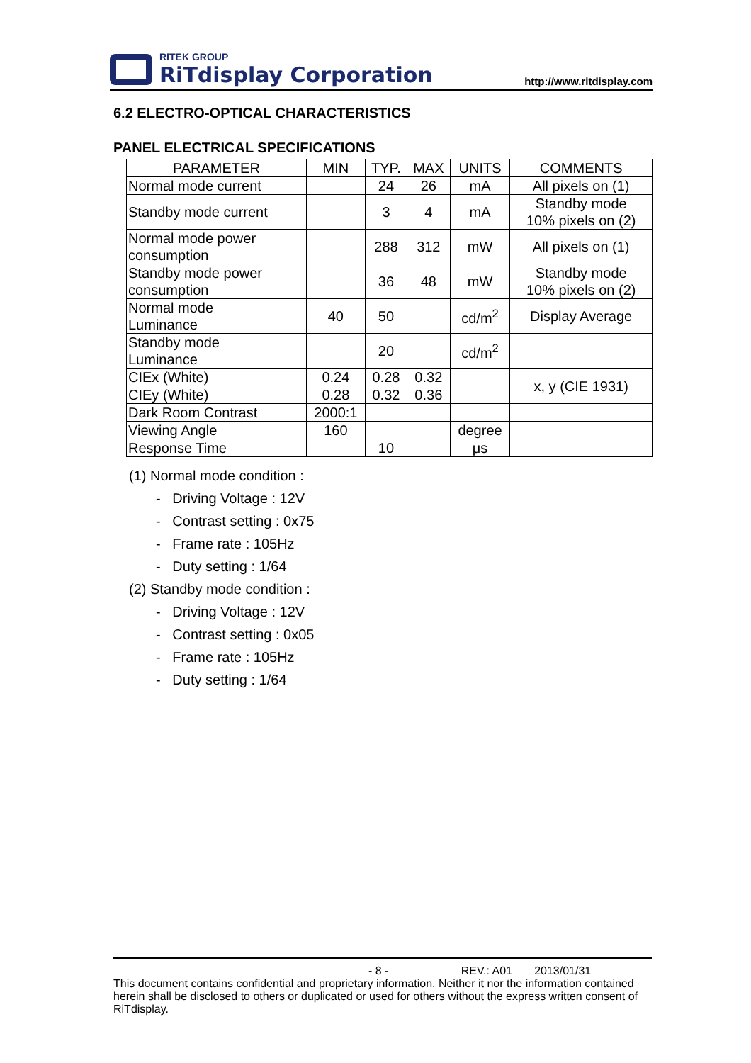RITEK GROUP
RiTdisplay Corporation
http://www.ritdisplay.com
6.2 ELECTRO-OPTICAL CHARACTERISTICS
PANEL ELECTRICAL SPECIFICATIONS
| PARAMETER | MIN | TYP. | MAX | UNITS | COMMENTS |
| --- | --- | --- | --- | --- | --- |
| Normal mode current | | 24 | 26 | mA | All pixels on (1) |
| Standby mode current | | 3 | 4 | mA | Standby mode 10% pixels on (2) |
| Normal mode power consumption | | 288 | 312 | mW | All pixels on (1) |
| Standby mode power consumption | | 36 | 48 | mW | Standby mode 10% pixels on (2) |
| Normal mode Luminance | 40 | 50 | | cd/m<sup>2</sup> | Display Average |
| Standby mode Luminance | | 20 | | cd/m<sup>2</sup> | |
| CIEx (White) | 0.24 | 0.28 | 0.32 | | x, y (CIE 1931) |
| CIEy (White) | 0.28 | 0.32 | 0.36 | | |
| Dark Room Contrast | 2000:1 | | | | |
| Viewing Angle | 160 | | | degree | |
| Response Time | | 10 | | μs | |
(1) Normal mode condition :
- Driving Voltage : 12V
- Contrast setting : 0x75
- Frame rate : 105Hz
- Duty setting : 1/64
(2) Standby mode condition :
- Driving Voltage : 12V
- Contrast setting : 0x05
- Frame rate : 105Hz
- Duty setting : 1/64
- 8 - REV.: A01 2013/01/31
This document contains confidential and proprietary information. Neither it nor the information contained herein shall be disclosed to others or duplicated or used for others without the express written consent of RiTdisplay.